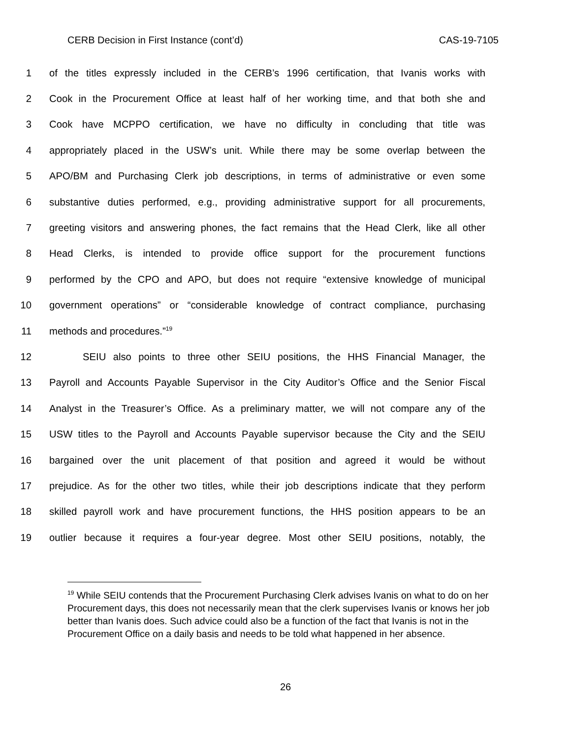CERB Decision in First Instance (cont’d) CAS-19-7105
1 of the titles expressly included in the CERB’s 1996 certification, that Ivanis works with
2 Cook in the Procurement Office at least half of her working time, and that both she and
3 Cook have MCPPO certification, we have no difficulty in concluding that title was
4 appropriately placed in the USW’s unit. While there may be some overlap between the
5 APO/BM and Purchasing Clerk job descriptions, in terms of administrative or even some
6 substantive duties performed, e.g., providing administrative support for all procurements,
7 greeting visitors and answering phones, the fact remains that the Head Clerk, like all other
8 Head Clerks, is intended to provide office support for the procurement functions
9 performed by the CPO and APO, but does not require “extensive knowledge of municipal
10 government operations” or “considerable knowledge of contract compliance, purchasing
11 methods and procedures.”<sup>19</sup>
12 SEIU also points to three other SEIU positions, the HHS Financial Manager, the
13 Payroll and Accounts Payable Supervisor in the City Auditor’s Office and the Senior Fiscal
14 Analyst in the Treasurer’s Office. As a preliminary matter, we will not compare any of the
15 USW titles to the Payroll and Accounts Payable supervisor because the City and the SEIU
16 bargained over the unit placement of that position and agreed it would be without
17 prejudice. As for the other two titles, while their job descriptions indicate that they perform
18 skilled payroll work and have procurement functions, the HHS position appears to be an
19 outlier because it requires a four-year degree. Most other SEIU positions, notably, the
<sup>19</sup> While SEIU contends that the Procurement Purchasing Clerk advises Ivanis on what to do on her Procurement days, this does not necessarily mean that the clerk supervises Ivanis or knows her job better than Ivanis does. Such advice could also be a function of the fact that Ivanis is not in the Procurement Office on a daily basis and needs to be told what happened in her absence.
26